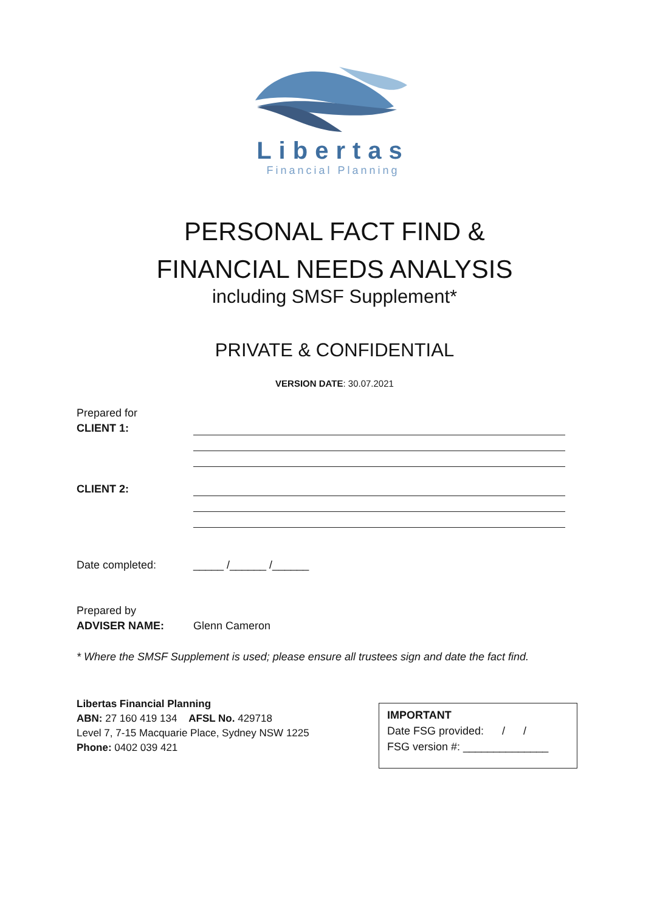Libertas
Financial Planning
PERSONAL FACT FIND &
FINANCIAL NEEDS ANALYSIS
including SMSF Supplement*
PRIVATE & CONFIDENTIAL
VERSION DATE: 30.07.2021
Prepared for
CLIENT 1:
CLIENT 2:
Date completed: _____ /______ /______
Prepared by
ADVISER NAME:
Glenn Cameron
* Where the SMSF Supplement is used; please ensure all trustees sign and date the fact find.
Libertas Financial Planning
ABN: 27 160 419 134 AFSL No. 429718
Level 7, 7-15 Macquarie Place, Sydney NSW 1225
Phone: 0402 039 421
IMPORTANT
Date FSG provided: / /
FSG version #: ______________